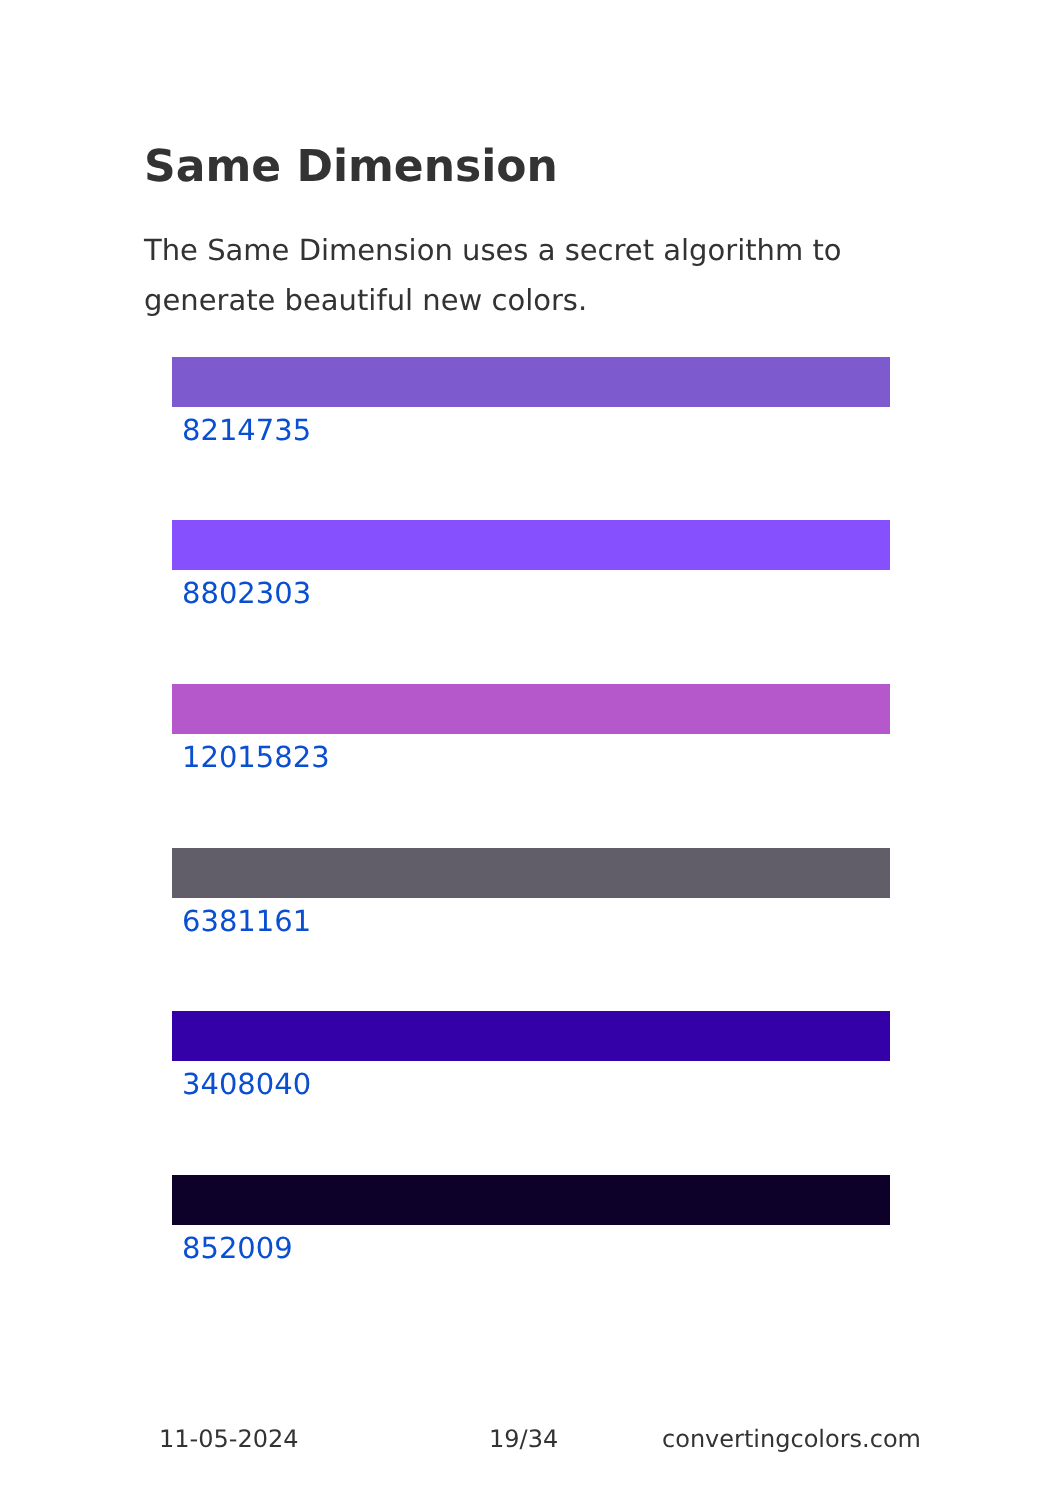Same Dimension
The Same Dimension uses a secret algorithm to generate beautiful new colors.
8214735
8802303
12015823
6381161
3408040
852009
11-05-2024 19/34 convertingcolors.com